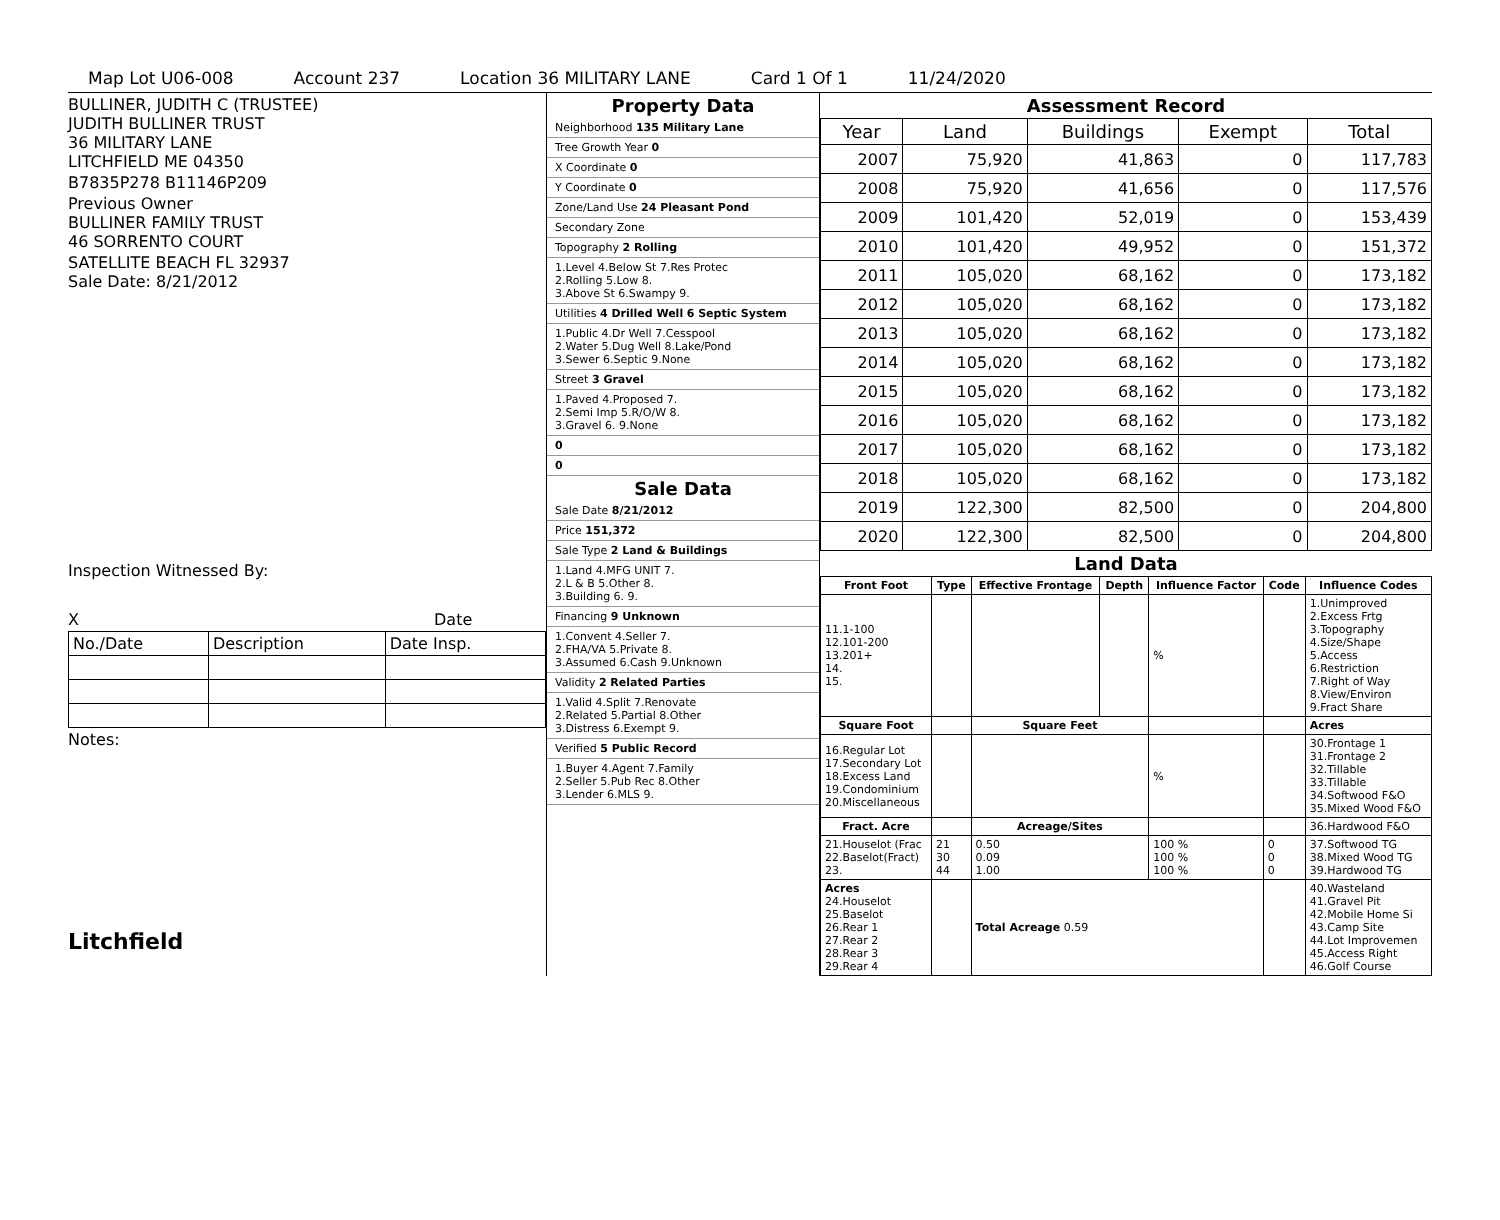Map Lot U06-008 Account 237 Location 36 MILITARY LANE Card 1 Of 1 11/24/2020
BULLINER, JUDITH C (TRUSTEE)
JUDITH BULLINER TRUST
36 MILITARY LANE
LITCHFIELD ME 04350
B7835P278 B11146P209
Previous Owner
BULLINER FAMILY TRUST
46 SORRENTO COURT
SATELLITE BEACH FL 32937
Sale Date: 8/21/2012
Inspection Witnessed By:
X Date
| No./Date | Description | Date Insp. |
Notes:
Litchfield
Property Data
Neighborhood 135 Military Lane
Tree Growth Year 0
X Coordinate 0
Y Coordinate 0
Zone/Land Use 24 Pleasant Pond
Secondary Zone
Topography 2 Rolling
1.Level 4.Below St 7.Res Protec
2.Rolling 5.Low 8.
3.Above St 6.Swampy 9.
Utilities 4 Drilled Well 6 Septic System
1.Public 4.Dr Well 7.Cesspool
2.Water 5.Dug Well 8.Lake/Pond
3.Sewer 6.Septic 9.None
Street 3 Gravel
1.Paved 4.Proposed 7.
2.Semi Imp 5.R/O/W 8.
3.Gravel 6. 9.None
0
0
Sale Data
Sale Date 8/21/2012
Price 151,372
Sale Type 2 Land & Buildings
1.Land 4.MFG UNIT 7.
2.L & B 5.Other 8.
3.Building 6. 9.
Financing 9 Unknown
1.Convent 4.Seller 7.
2.FHA/VA 5.Private 8.
3.Assumed 6.Cash 9.Unknown
Validity 2 Related Parties
1.Valid 4.Split 7.Renovate
2.Related 5.Partial 8.Other
3.Distress 6.Exempt 9.
Verified 5 Public Record
1.Buyer 4.Agent 7.Family
2.Seller 5.Pub Rec 8.Other
3.Lender 6.MLS 9.
Assessment Record
| Year | Land | Buildings | Exempt | Total |
| --- | --- | --- | --- | --- |
| 2007 | 75,920 | 41,863 | 0 | 117,783 |
| 2008 | 75,920 | 41,656 | 0 | 117,576 |
| 2009 | 101,420 | 52,019 | 0 | 153,439 |
| 2010 | 101,420 | 49,952 | 0 | 151,372 |
| 2011 | 105,020 | 68,162 | 0 | 173,182 |
| 2012 | 105,020 | 68,162 | 0 | 173,182 |
| 2013 | 105,020 | 68,162 | 0 | 173,182 |
| 2014 | 105,020 | 68,162 | 0 | 173,182 |
| 2015 | 105,020 | 68,162 | 0 | 173,182 |
| 2016 | 105,020 | 68,162 | 0 | 173,182 |
| 2017 | 105,020 | 68,162 | 0 | 173,182 |
| 2018 | 105,020 | 68,162 | 0 | 173,182 |
| 2019 | 122,300 | 82,500 | 0 | 204,800 |
| 2020 | 122,300 | 82,500 | 0 | 204,800 |
Land Data
| Front Foot | Type | Effective Frontage | Depth | Influence Factor | Code | Influence Codes |
| --- | --- | --- | --- | --- | --- | --- |
| 11.1-100 12.101-200 13.201+ 14. 15. | | | | % | | 1.Unimproved 2.Excess Frtg 3.Topography 4.Size/Shape 5.Access 6.Restriction 7.Right of Way 8.View/Environ 9.Fract Share |
| Square Foot | | Square Feet | | | | Acres |
| 16.Regular Lot 17.Secondary Lot 18.Excess Land 19.Condominium 20.Miscellaneous | | | | % | | 30.Frontage 1 31.Frontage 2 32.Tillable 33.Tillable 34.Softwood F&O 35.Mixed Wood F&O |
| Fract. Acre | | Acreage/Sites | | | | 36.Hardwood F&O |
| 21.Houselot (Frac 22.Baselot(Fract) 23. | 21 30 44 | 0.50 0.09 1.00 | | 100 % 100 % 100 % | 0 0 0 | 37.Softwood TG 38.Mixed Wood TG 39.Hardwood TG |
| Acres 24.Houselot 25.Baselot 26.Rear 1 27.Rear 2 28.Rear 3 29.Rear 4 | | Total Acreage 0.59 | | | | 40.Wasteland 41.Gravel Pit 42.Mobile Home Si 43.Camp Site 44.Lot Improvemen 45.Access Right 46.Golf Course |